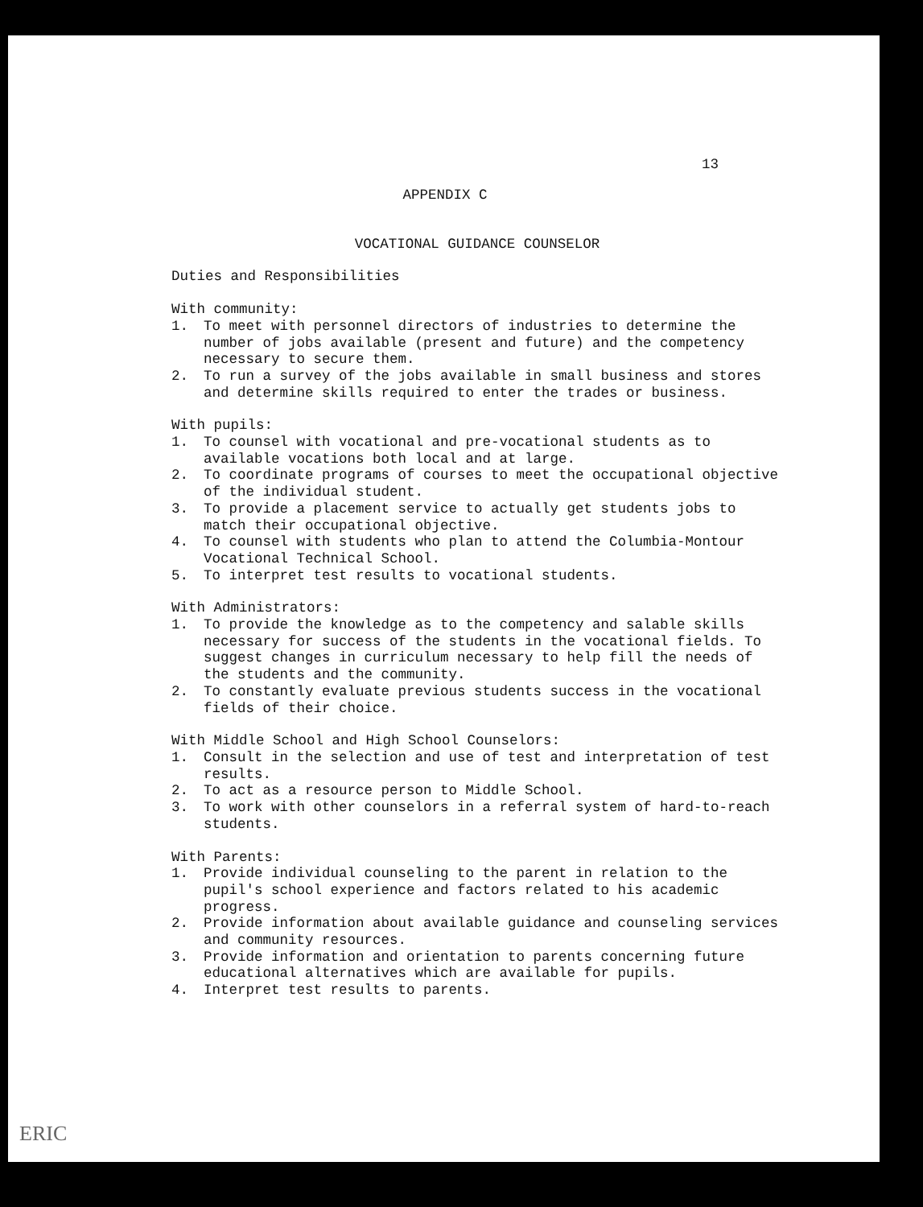13
APPENDIX C
VOCATIONAL GUIDANCE COUNSELOR
Duties and Responsibilities
With community:
1. To meet with personnel directors of industries to determine the number of jobs available (present and future) and the competency necessary to secure them.
2. To run a survey of the jobs available in small business and stores and determine skills required to enter the trades or business.
With pupils:
1. To counsel with vocational and pre-vocational students as to available vocations both local and at large.
2. To coordinate programs of courses to meet the occupational objective of the individual student.
3. To provide a placement service to actually get students jobs to match their occupational objective.
4. To counsel with students who plan to attend the Columbia-Montour Vocational Technical School.
5. To interpret test results to vocational students.
With Administrators:
1. To provide the knowledge as to the competency and salable skills necessary for success of the students in the vocational fields. To suggest changes in curriculum necessary to help fill the needs of the students and the community.
2. To constantly evaluate previous students success in the vocational fields of their choice.
With Middle School and High School Counselors:
1. Consult in the selection and use of test and interpretation of test results.
2. To act as a resource person to Middle School.
3. To work with other counselors in a referral system of hard-to-reach students.
With Parents:
1. Provide individual counseling to the parent in relation to the pupil's school experience and factors related to his academic progress.
2. Provide information about available guidance and counseling services and community resources.
3. Provide information and orientation to parents concerning future educational alternatives which are available for pupils.
4. Interpret test results to parents.
ERIC